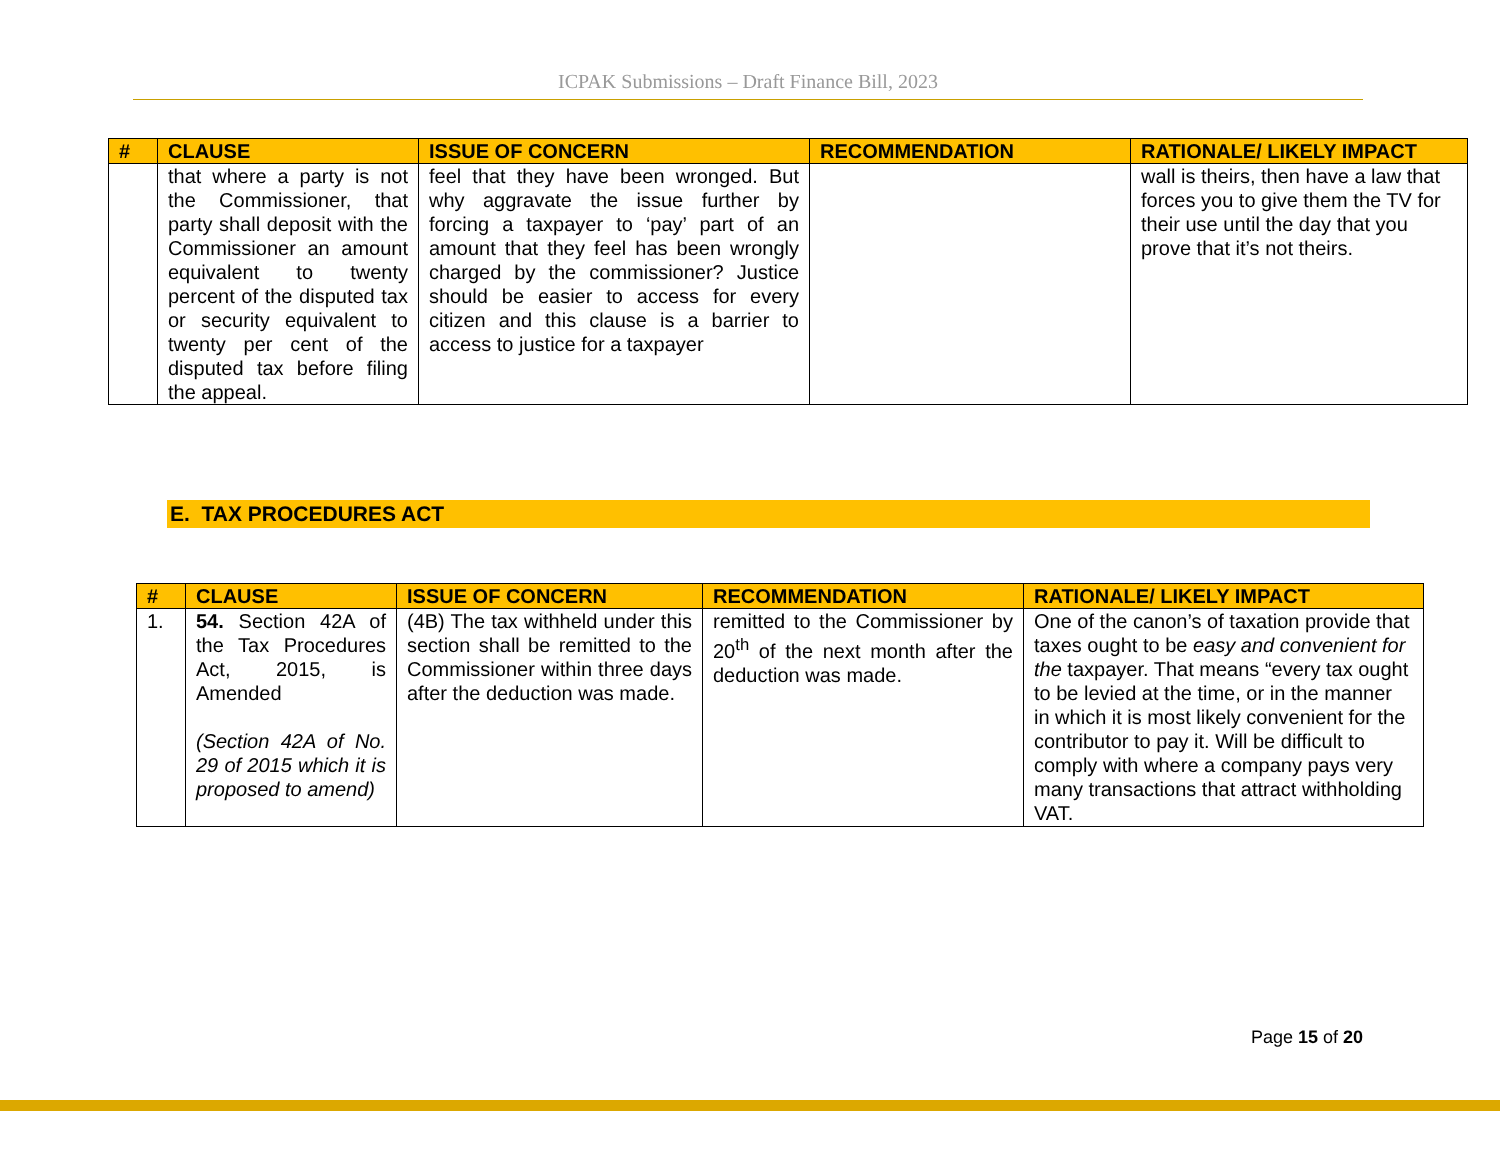ICPAK Submissions – Draft Finance Bill, 2023
| # | CLAUSE | ISSUE OF CONCERN | RECOMMENDATION | RATIONALE/ LIKELY IMPACT |
| --- | --- | --- | --- | --- |
| | that where a party is not the Commissioner, that party shall deposit with the Commissioner an amount equivalent to twenty percent of the disputed tax or security equivalent to twenty per cent of the disputed tax before filing the appeal. | feel that they have been wronged. But why aggravate the issue further by forcing a taxpayer to ‘pay’ part of an amount that they feel has been wrongly charged by the commissioner? Justice should be easier to access for every citizen and this clause is a barrier to access to justice for a taxpayer | | wall is theirs, then have a law that forces you to give them the TV for their use until the day that you prove that it’s not theirs. |
E. TAX PROCEDURES ACT
| # | CLAUSE | ISSUE OF CONCERN | RECOMMENDATION | RATIONALE/ LIKELY IMPACT |
| --- | --- | --- | --- | --- |
| 1. | 54. Section 42A of the Tax Procedures Act, 2015, is Amended (Section 42A of No. 29 of 2015 which it is proposed to amend) | (4B) The tax withheld under this section shall be remitted to the Commissioner within three days after the deduction was made. | remitted to the Commissioner by 20<sup>th</sup> of the next month after the deduction was made. | One of the canon’s of taxation provide that taxes ought to be easy and convenient for the taxpayer. That means “every tax ought to be levied at the time, or in the manner in which it is most likely convenient for the contributor to pay it. Will be difficult to comply with where a company pays very many transactions that attract withholding VAT. |
Page 15 of 20